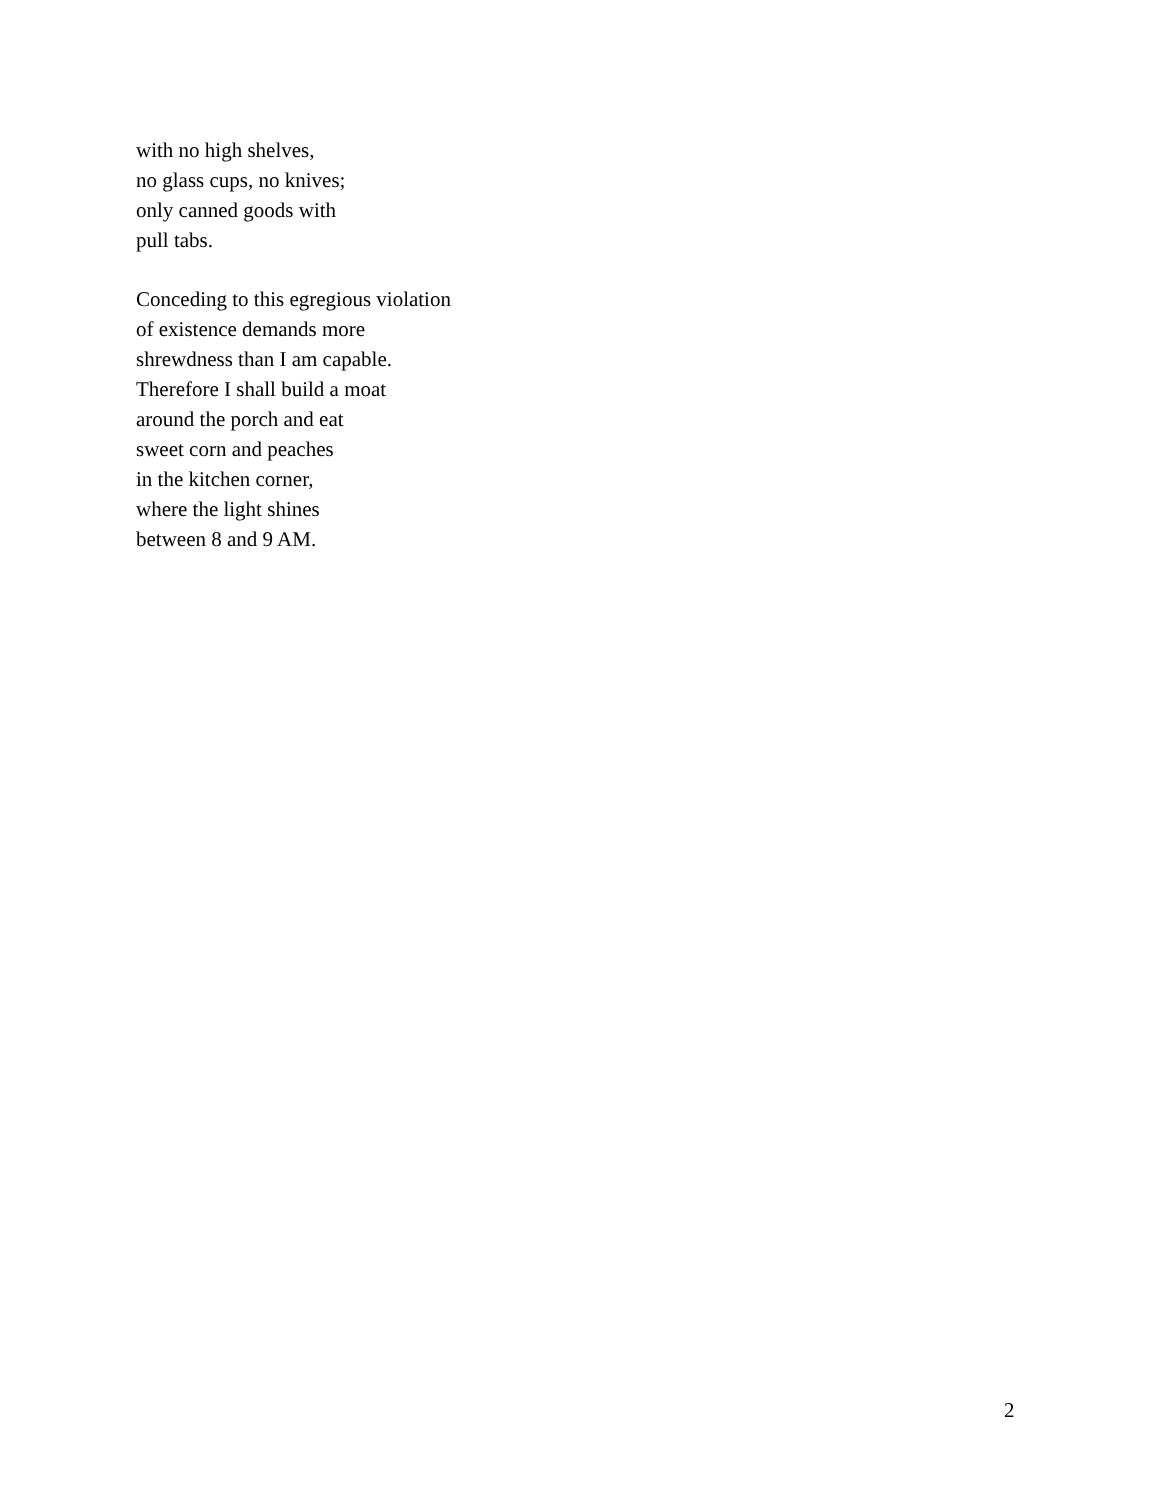with no high shelves,
no glass cups, no knives;
only canned goods with
pull tabs.
Conceding to this egregious violation
of existence demands more
shrewdness than I am capable.
Therefore I shall build a moat
around the porch and eat
sweet corn and peaches
in the kitchen corner,
where the light shines
between 8 and 9 AM.
2